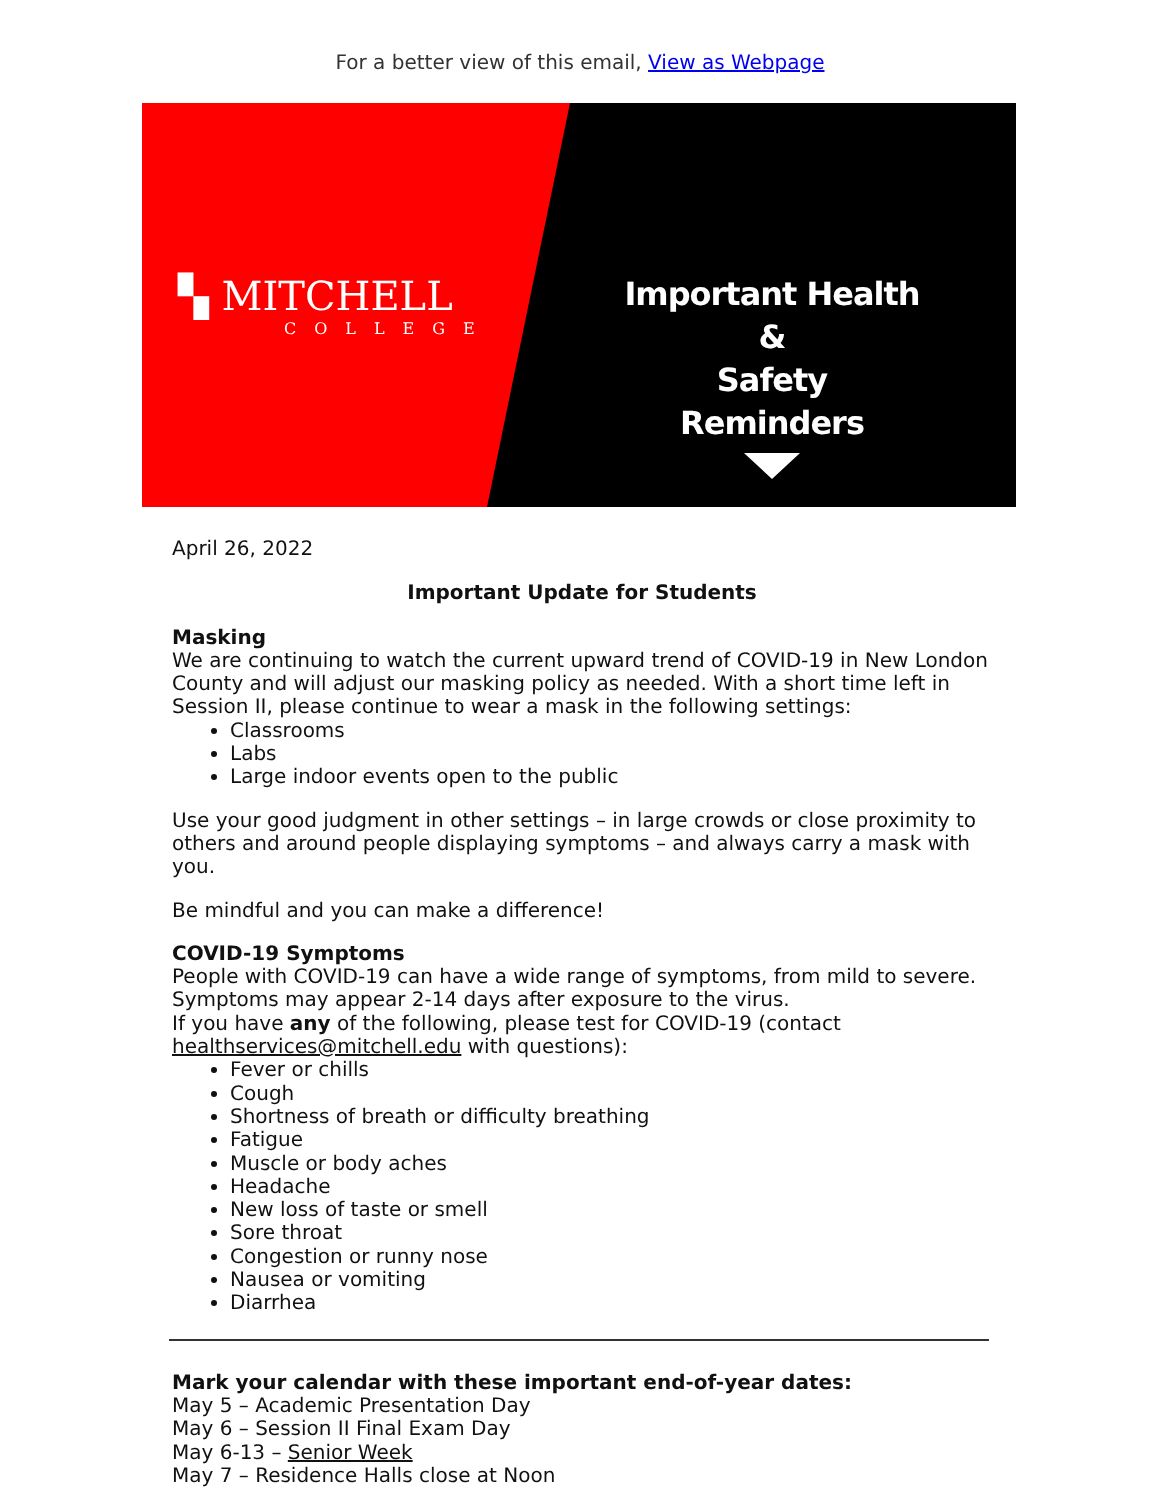For a better view of this email, View as Webpage
▚ MITCHELL
COLLEGE
Important Health &
Safety Reminders
April 26, 2022
Important Update for Students
Masking
We are continuing to watch the current upward trend of COVID-19 in New London County and will adjust our masking policy as needed. With a short time left in Session II, please continue to wear a mask in the following settings:
Classrooms
Labs
Large indoor events open to the public
Use your good judgment in other settings – in large crowds or close proximity to others and around people displaying symptoms – and always carry a mask with you.
Be mindful and you can make a difference!
COVID-19 Symptoms
People with COVID-19 can have a wide range of symptoms, from mild to severe. Symptoms may appear 2-14 days after exposure to the virus.
If you have any of the following, please test for COVID-19 (contact healthservices@mitchell.edu with questions):
Fever or chills
Cough
Shortness of breath or difficulty breathing
Fatigue
Muscle or body aches
Headache
New loss of taste or smell
Sore throat
Congestion or runny nose
Nausea or vomiting
Diarrhea
Mark your calendar with these important end-of-year dates:
May 5 – Academic Presentation Day
May 6 – Session II Final Exam Day
May 6-13 – Senior Week
May 7 – Residence Halls close at Noon